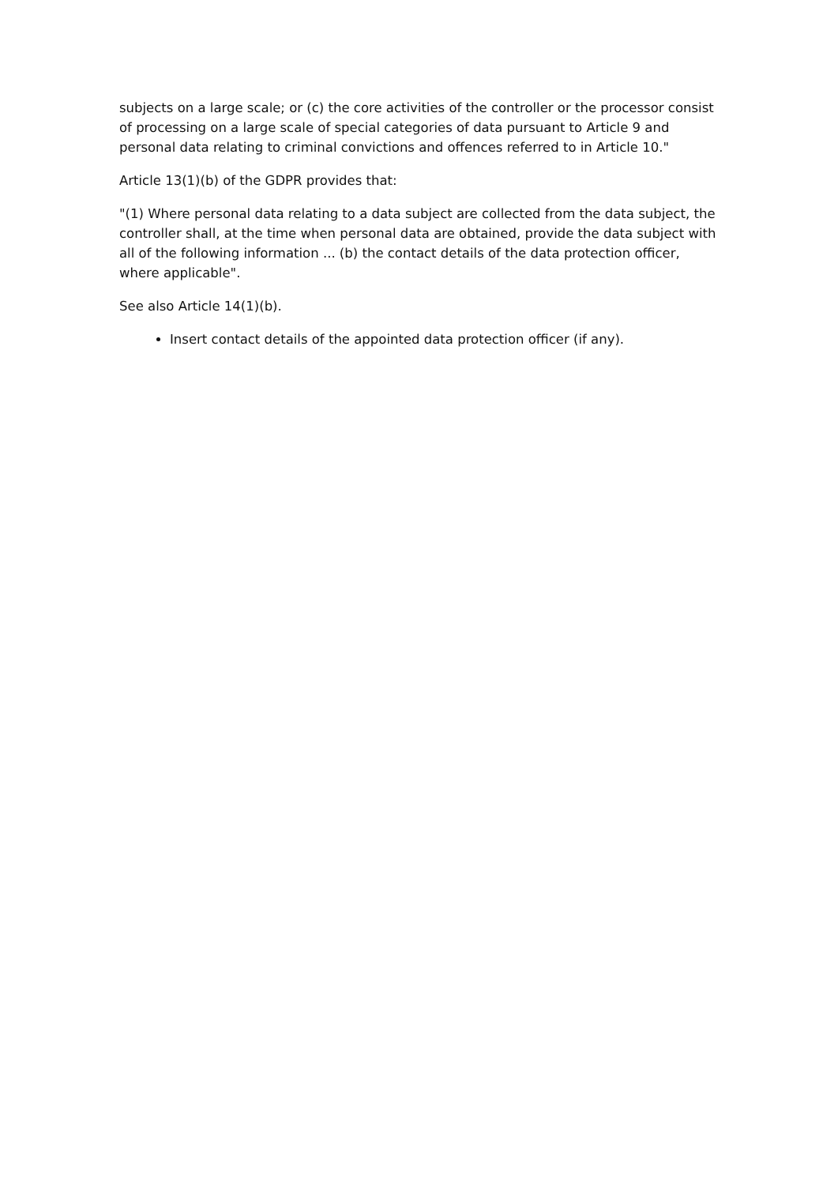subjects on a large scale; or (c) the core activities of the controller or the processor consist of processing on a large scale of special categories of data pursuant to Article 9 and personal data relating to criminal convictions and offences referred to in Article 10."
Article 13(1)(b) of the GDPR provides that:
"(1) Where personal data relating to a data subject are collected from the data subject, the controller shall, at the time when personal data are obtained, provide the data subject with all of the following information ... (b) the contact details of the data protection officer, where applicable".
See also Article 14(1)(b).
Insert contact details of the appointed data protection officer (if any).